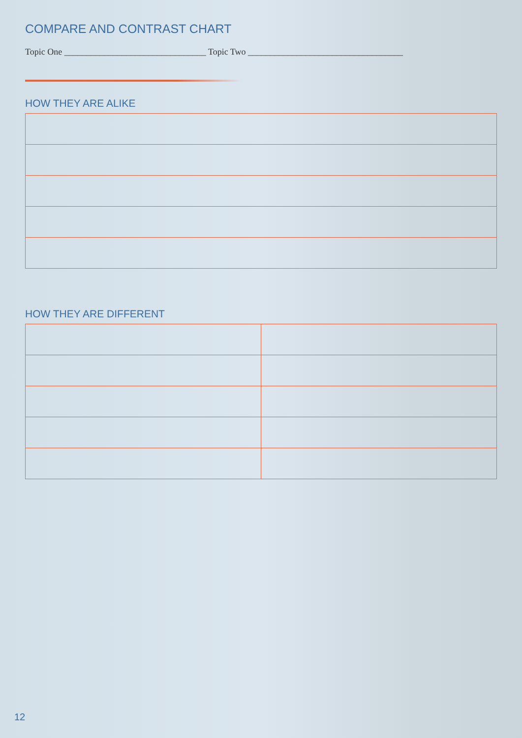COMPARE AND CONTRAST CHART
Topic One ________________________________ Topic Two ___________________________________
HOW THEY ARE ALIKE
HOW THEY ARE DIFFERENT
12